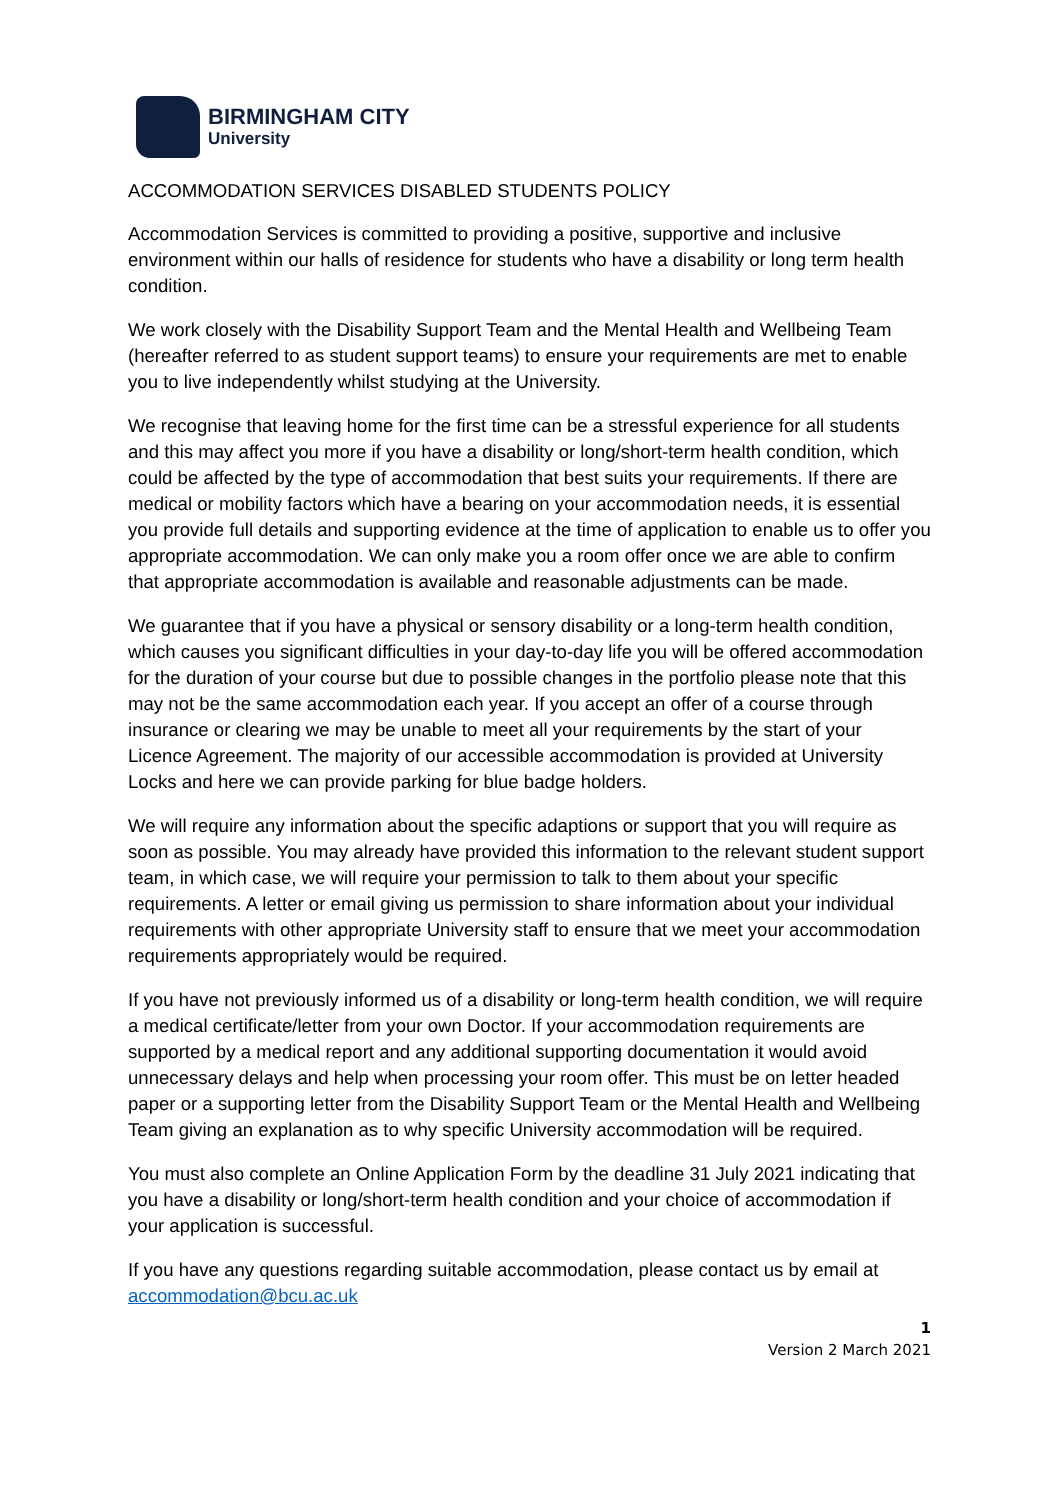BIRMINGHAM CITY
University
ACCOMMODATION SERVICES DISABLED STUDENTS POLICY
Accommodation Services is committed to providing a positive, supportive and inclusive environment within our halls of residence for students who have a disability or long term health condition.
We work closely with the Disability Support Team and the Mental Health and Wellbeing Team (hereafter referred to as student support teams) to ensure your requirements are met to enable you to live independently whilst studying at the University.
We recognise that leaving home for the first time can be a stressful experience for all students and this may affect you more if you have a disability or long/short-term health condition, which could be affected by the type of accommodation that best suits your requirements. If there are medical or mobility factors which have a bearing on your accommodation needs, it is essential you provide full details and supporting evidence at the time of application to enable us to offer you appropriate accommodation. We can only make you a room offer once we are able to confirm that appropriate accommodation is available and reasonable adjustments can be made.
We guarantee that if you have a physical or sensory disability or a long-term health condition, which causes you significant difficulties in your day-to-day life you will be offered accommodation for the duration of your course but due to possible changes in the portfolio please note that this may not be the same accommodation each year. If you accept an offer of a course through insurance or clearing we may be unable to meet all your requirements by the start of your Licence Agreement. The majority of our accessible accommodation is provided at University Locks and here we can provide parking for blue badge holders.
We will require any information about the specific adaptions or support that you will require as soon as possible. You may already have provided this information to the relevant student support team, in which case, we will require your permission to talk to them about your specific requirements. A letter or email giving us permission to share information about your individual requirements with other appropriate University staff to ensure that we meet your accommodation requirements appropriately would be required.
If you have not previously informed us of a disability or long-term health condition, we will require a medical certificate/letter from your own Doctor. If your accommodation requirements are supported by a medical report and any additional supporting documentation it would avoid unnecessary delays and help when processing your room offer. This must be on letter headed paper or a supporting letter from the Disability Support Team or the Mental Health and Wellbeing Team giving an explanation as to why specific University accommodation will be required.
You must also complete an Online Application Form by the deadline 31 July 2021 indicating that you have a disability or long/short-term health condition and your choice of accommodation if your application is successful.
If you have any questions regarding suitable accommodation, please contact us by email at accommodation@bcu.ac.uk
1
Version 2 March 2021